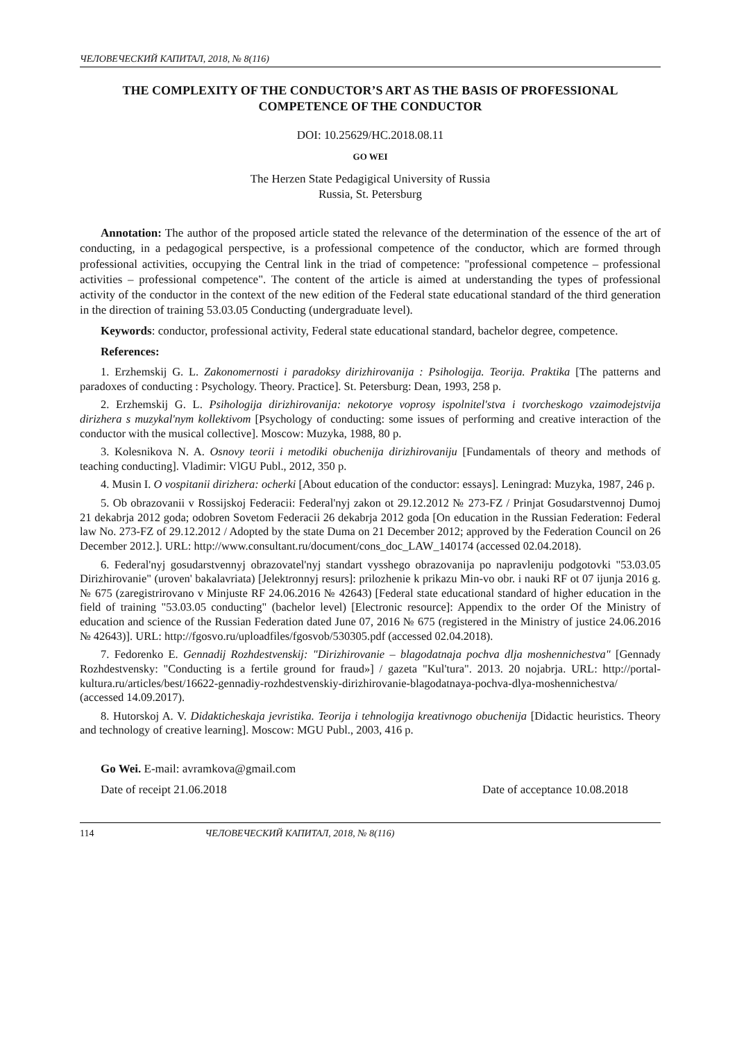ЧЕЛОВЕЧЕСКИЙ КАПИТАЛ, 2018, № 8(116)
THE COMPLEXITY OF THE CONDUCTOR’S ART AS THE BASIS OF PROFESSIONAL COMPETENCE OF THE CONDUCTOR
DOI: 10.25629/HC.2018.08.11
GO WEI
The Herzen State Pedagigical University of Russia
Russia, St. Petersburg
Annotation: The author of the proposed article stated the relevance of the determination of the essence of the art of conducting, in a pedagogical perspective, is a professional competence of the conductor, which are formed through professional activities, occupying the Central link in the triad of competence: "professional competence – professional activities – professional competence". The content of the article is aimed at understanding the types of professional activity of the conductor in the context of the new edition of the Federal state educational standard of the third generation in the direction of training 53.03.05 Conducting (undergraduate level).
Keywords: conductor, professional activity, Federal state educational standard, bachelor degree, competence.
References:
1. Erzhemskij G. L. Zakonomernosti i paradoksy dirizhirovanija : Psihologija. Teorija. Praktika [The patterns and paradoxes of conducting : Psychology. Theory. Practice]. St. Petersburg: Dean, 1993, 258 p.
2. Erzhemskij G. L. Psihologija dirizhirovanija: nekotorye voprosy ispolnitel'stva i tvorcheskogo vzaimodejstvija dirizhera s muzykal'nym kollektivom [Psychology of conducting: some issues of performing and creative interaction of the conductor with the musical collective]. Moscow: Muzyka, 1988, 80 p.
3. Kolesnikova N. A. Osnovy teorii i metodiki obuchenija dirizhirovaniju [Fundamentals of theory and methods of teaching conducting]. Vladimir: VlGU Publ., 2012, 350 p.
4. Musin I. O vospitanii dirizhera: ocherki [About education of the conductor: essays]. Leningrad: Muzyka, 1987, 246 p.
5. Ob obrazovanii v Rossijskoj Federacii: Federal'nyj zakon ot 29.12.2012 № 273-FZ / Prinjat Gosudarstvennoj Dumoj 21 dekabrja 2012 goda; odobren Sovetom Federacii 26 dekabrja 2012 goda [On education in the Russian Federation: Federal law No. 273-FZ of 29.12.2012 / Adopted by the state Duma on 21 December 2012; approved by the Federation Council on 26 December 2012.]. URL: http://www.consultant.ru/document/cons_doc_LAW_140174 (accessed 02.04.2018).
6. Federal'nyj gosudarstvennyj obrazovatel'nyj standart vysshego obrazovanija po napravleniju podgotovki "53.03.05 Dirizhirovanie" (uroven' bakalavriata) [Jelektronnyj resurs]: prilozhenie k prikazu Min-vo obr. i nauki RF ot 07 ijunja 2016 g. № 675 (zaregistrirovano v Minjuste RF 24.06.2016 № 42643) [Federal state educational standard of higher education in the field of training "53.03.05 conducting" (bachelor level) [Electronic resource]: Appendix to the order Of the Ministry of education and science of the Russian Federation dated June 07, 2016 № 675 (registered in the Ministry of justice 24.06.2016 № 42643)]. URL: http://fgosvo.ru/uploadfiles/fgosvob/530305.pdf (accessed 02.04.2018).
7. Fedorenko E. Gennadij Rozhdestvenskij: "Dirizhirovanie – blagodatnaja pochva dlja moshennichestva" [Gennady Rozhdestvensky: "Conducting is a fertile ground for fraud»] / gazeta "Kul'tura". 2013. 20 nojabrja. URL: http://portal-kultura.ru/articles/best/16622-gennadiy-rozhdestvenskiy-dirizhirovanie-blagodatnaya-pochva-dlya-moshennichestva/ (accessed 14.09.2017).
8. Hutorskoj A. V. Didakticheskaja jevristika. Teorija i tehnologija kreativnogo obuchenija [Didactic heuristics. Theory and technology of creative learning]. Moscow: MGU Publ., 2003, 416 p.
Go Wei. E-mail: avramkova@gmail.com
Date of receipt 21.06.2018 Date of acceptance 10.08.2018
114 ЧЕЛОВЕЧЕСКИЙ КАПИТАЛ, 2018, № 8(116)